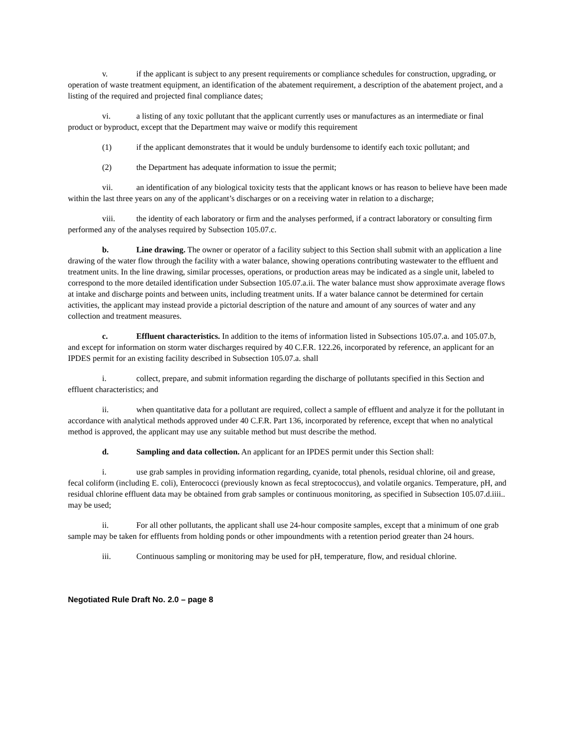v. if the applicant is subject to any present requirements or compliance schedules for construction, upgrading, or operation of waste treatment equipment, an identification of the abatement requirement, a description of the abatement project, and a listing of the required and projected final compliance dates;
vi. a listing of any toxic pollutant that the applicant currently uses or manufactures as an intermediate or final product or byproduct, except that the Department may waive or modify this requirement
(1) if the applicant demonstrates that it would be unduly burdensome to identify each toxic pollutant; and
(2) the Department has adequate information to issue the permit;
vii. an identification of any biological toxicity tests that the applicant knows or has reason to believe have been made within the last three years on any of the applicant’s discharges or on a receiving water in relation to a discharge;
viii. the identity of each laboratory or firm and the analyses performed, if a contract laboratory or consulting firm performed any of the analyses required by Subsection 105.07.c.
b. Line drawing. The owner or operator of a facility subject to this Section shall submit with an application a line drawing of the water flow through the facility with a water balance, showing operations contributing wastewater to the effluent and treatment units. In the line drawing, similar processes, operations, or production areas may be indicated as a single unit, labeled to correspond to the more detailed identification under Subsection 105.07.a.ii. The water balance must show approximate average flows at intake and discharge points and between units, including treatment units. If a water balance cannot be determined for certain activities, the applicant may instead provide a pictorial description of the nature and amount of any sources of water and any collection and treatment measures.
c. Effluent characteristics. In addition to the items of information listed in Subsections 105.07.a. and 105.07.b, and except for information on storm water discharges required by 40 C.F.R. 122.26, incorporated by reference, an applicant for an IPDES permit for an existing facility described in Subsection 105.07.a. shall
i. collect, prepare, and submit information regarding the discharge of pollutants specified in this Section and effluent characteristics; and
ii. when quantitative data for a pollutant are required, collect a sample of effluent and analyze it for the pollutant in accordance with analytical methods approved under 40 C.F.R. Part 136, incorporated by reference, except that when no analytical method is approved, the applicant may use any suitable method but must describe the method.
d. Sampling and data collection. An applicant for an IPDES permit under this Section shall:
i. use grab samples in providing information regarding, cyanide, total phenols, residual chlorine, oil and grease, fecal coliform (including E. coli), Enterococci (previously known as fecal streptococcus), and volatile organics. Temperature, pH, and residual chlorine effluent data may be obtained from grab samples or continuous monitoring, as specified in Subsection 105.07.d.iiii.. may be used;
ii. For all other pollutants, the applicant shall use 24-hour composite samples, except that a minimum of one grab sample may be taken for effluents from holding ponds or other impoundments with a retention period greater than 24 hours.
iii. Continuous sampling or monitoring may be used for pH, temperature, flow, and residual chlorine.
Negotiated Rule Draft No. 2.0 – page 8